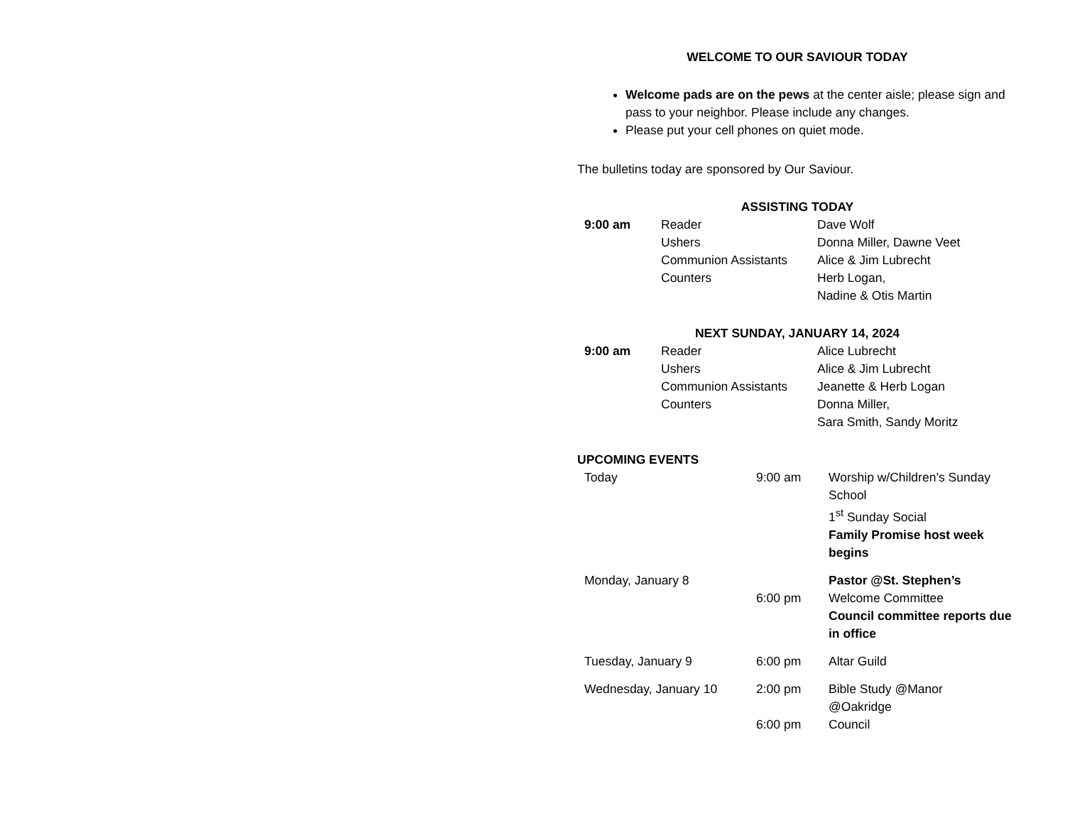WELCOME TO OUR SAVIOUR TODAY
Welcome pads are on the pews at the center aisle; please sign and pass to your neighbor. Please include any changes.
Please put your cell phones on quiet mode.
The bulletins today are sponsored by Our Saviour.
ASSISTING TODAY
| 9:00 am | Reader | Dave Wolf |
| | Ushers | Donna Miller, Dawne Veet |
| | Communion Assistants | Alice & Jim Lubrecht |
| | Counters | Herb Logan, Nadine & Otis Martin |
NEXT SUNDAY, JANUARY 14, 2024
| 9:00 am | Reader | Alice Lubrecht |
| | Ushers | Alice & Jim Lubrecht |
| | Communion Assistants | Jeanette & Herb Logan |
| | Counters | Donna Miller, Sara Smith, Sandy Moritz |
UPCOMING EVENTS
| Today | 9:00 am | Worship w/Children’s Sunday School 1<sup>st</sup> Sunday Social Family Promise host week begins |
| Monday, January 8 | | Pastor @St. Stephen’s |
| | 6:00 pm | Welcome Committee Council committee reports due in office |
| Tuesday, January 9 | 6:00 pm | Altar Guild |
| Wednesday, January 10 | 2:00 pm | Bible Study @Manor @Oakridge |
| | 6:00 pm | Council |